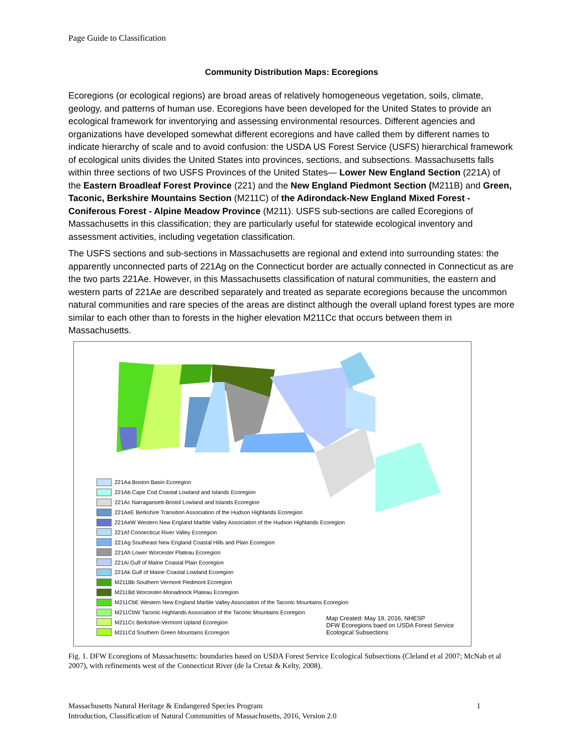Page Guide to Classification
Community Distribution Maps: Ecoregions
Ecoregions (or ecological regions) are broad areas of relatively homogeneous vegetation, soils, climate, geology, and patterns of human use. Ecoregions have been developed for the United States to provide an ecological framework for inventorying and assessing environmental resources. Different agencies and organizations have developed somewhat different ecoregions and have called them by different names to indicate hierarchy of scale and to avoid confusion: the USDA US Forest Service (USFS) hierarchical framework of ecological units divides the United States into provinces, sections, and subsections. Massachusetts falls within three sections of two USFS Provinces of the United States— Lower New England Section (221A) of the Eastern Broadleaf Forest Province (221) and the New England Piedmont Section (M211B) and Green, Taconic, Berkshire Mountains Section (M211C) of the Adirondack-New England Mixed Forest - Coniferous Forest - Alpine Meadow Province (M211). USFS sub-sections are called Ecoregions of Massachusetts in this classification; they are particularly useful for statewide ecological inventory and assessment activities, including vegetation classification.
The USFS sections and sub-sections in Massachusetts are regional and extend into surrounding states: the apparently unconnected parts of 221Ag on the Connecticut border are actually connected in Connecticut as are the two parts 221Ae. However, in this Massachusetts classification of natural communities, the eastern and western parts of 221Ae are described separately and treated as separate ecoregions because the uncommon natural communities and rare species of the areas are distinct although the overall upland forest types are more similar to each other than to forests in the higher elevation M211Cc that occurs between them in Massachusetts.
221Aa Boston Basin Ecoregion
221Ab Cape Cod Coastal Lowland and Islands Ecoregion
221Ac Narragansett-Bristol Lowland and Islands Ecoregion
221AeE Berkshire Transition Association of the Hudson Highlands Ecoregion
221AeW Western New England Marble Valley Association of the Hudson Highlands Ecoregion
221Af Connecticut River Valley Ecoregion
221Ag Southeast New England Coastal Hills and Plain Ecoregion
221Ah Lower Worcester Plateau Ecoregion
221Ai Gulf of Maine Coastal Plain Ecoregion
221Ak Gulf of Maine Coastal Lowland Ecoregion
M211Bb Southern Vermont Piedmont Ecoregion
M211Bd Worcester-Monadnock Plateau Ecoregion
M211CbE Western New England Marble Valley Association of the Taconic Mountains Ecoregion
M211CbW Taconic Highlands Association of the Taconic Mountains Ecoregion
M211Cc Berkshire-Vermont Upland Ecoregion
M211Cd Southern Green Mountains Ecoregion
Map Created: May 19, 2016, NHESP
DFW Ecoregions baed on USDA Forest Service
Ecological Subsections
Fig. 1. DFW Ecoregions of Massachusetts: boundaries based on USDA Forest Service Ecological Subsections (Cleland et al 2007; McNab et al 2007), with refinements west of the Connecticut River (de la Cretaz & Kelty, 2008).
Massachusetts Natural Heritage & Endangered Species Program 1
Introduction, Classification of Natural Communities of Massachusetts, 2016, Version 2.0